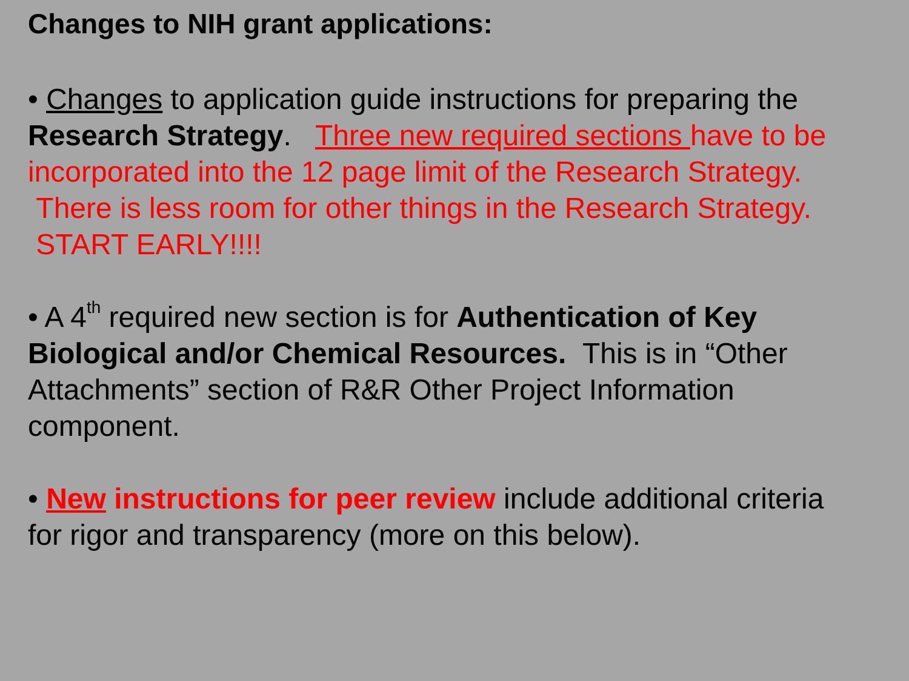Changes to NIH grant applications:
• Changes to application guide instructions for preparing the Research Strategy. Three new required sections have to be incorporated into the 12 page limit of the Research Strategy. There is less room for other things in the Research Strategy. START EARLY!!!!
• A 4<sup>th</sup> required new section is for Authentication of Key Biological and/or Chemical Resources. This is in “Other Attachments” section of R&R Other Project Information component.
• New instructions for peer review include additional criteria for rigor and transparency (more on this below).